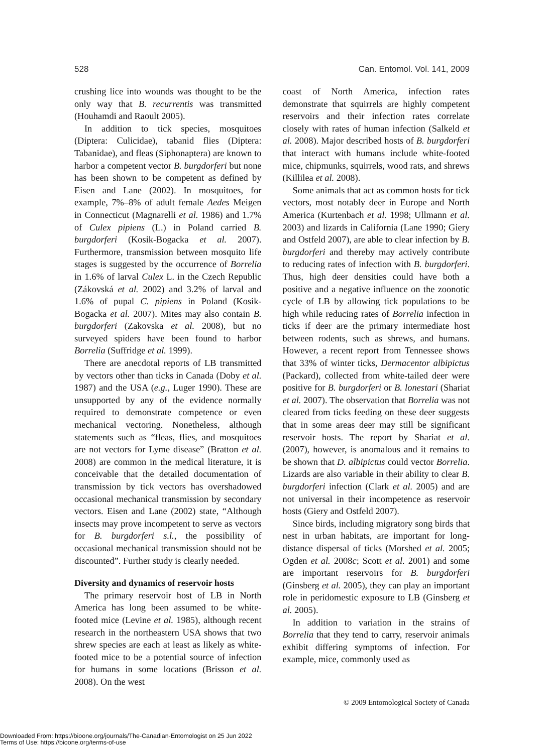528 Can. Entomol. Vol. 141, 2009
crushing lice into wounds was thought to be the only way that B. recurrentis was transmitted (Houhamdi and Raoult 2005).
In addition to tick species, mosquitoes (Diptera: Culicidae), tabanid flies (Diptera: Tabanidae), and fleas (Siphonaptera) are known to harbor a competent vector B. burgdorferi but none has been shown to be competent as defined by Eisen and Lane (2002). In mosquitoes, for example, 7%–8% of adult female Aedes Meigen in Connecticut (Magnarelli et al. 1986) and 1.7% of Culex pipiens (L.) in Poland carried B. burgdorferi (Kosik-Bogacka et al. 2007). Furthermore, transmission between mosquito life stages is suggested by the occurrence of Borrelia in 1.6% of larval Culex L. in the Czech Republic (Zákovská et al. 2002) and 3.2% of larval and 1.6% of pupal C. pipiens in Poland (Kosik-Bogacka et al. 2007). Mites may also contain B. burgdorferi (Zakovska et al. 2008), but no surveyed spiders have been found to harbor Borrelia (Suffridge et al. 1999).
There are anecdotal reports of LB transmitted by vectors other than ticks in Canada (Doby et al. 1987) and the USA (e.g., Luger 1990). These are unsupported by any of the evidence normally required to demonstrate competence or even mechanical vectoring. Nonetheless, although statements such as “fleas, flies, and mosquitoes are not vectors for Lyme disease” (Bratton et al. 2008) are common in the medical literature, it is conceivable that the detailed documentation of transmission by tick vectors has overshadowed occasional mechanical transmission by secondary vectors. Eisen and Lane (2002) state, “Although insects may prove incompetent to serve as vectors for B. burgdorferi s.l., the possibility of occasional mechanical transmission should not be discounted”. Further study is clearly needed.
Diversity and dynamics of reservoir hosts
The primary reservoir host of LB in North America has long been assumed to be white-footed mice (Levine et al. 1985), although recent research in the northeastern USA shows that two shrew species are each at least as likely as white-footed mice to be a potential source of infection for humans in some locations (Brisson et al. 2008). On the west
coast of North America, infection rates demonstrate that squirrels are highly competent reservoirs and their infection rates correlate closely with rates of human infection (Salkeld et al. 2008). Major described hosts of B. burgdorferi that interact with humans include white-footed mice, chipmunks, squirrels, wood rats, and shrews (Killilea et al. 2008).
Some animals that act as common hosts for tick vectors, most notably deer in Europe and North America (Kurtenbach et al. 1998; Ullmann et al. 2003) and lizards in California (Lane 1990; Giery and Ostfeld 2007), are able to clear infection by B. burgdorferi and thereby may actively contribute to reducing rates of infection with B. burgdorferi. Thus, high deer densities could have both a positive and a negative influence on the zoonotic cycle of LB by allowing tick populations to be high while reducing rates of Borrelia infection in ticks if deer are the primary intermediate host between rodents, such as shrews, and humans. However, a recent report from Tennessee shows that 33% of winter ticks, Dermacentor albipictus (Packard), collected from white-tailed deer were positive for B. burgdorferi or B. lonestari (Shariat et al. 2007). The observation that Borrelia was not cleared from ticks feeding on these deer suggests that in some areas deer may still be significant reservoir hosts. The report by Shariat et al. (2007), however, is anomalous and it remains to be shown that D. albipictus could vector Borrelia. Lizards are also variable in their ability to clear B. burgdorferi infection (Clark et al. 2005) and are not universal in their incompetence as reservoir hosts (Giery and Ostfeld 2007).
Since birds, including migratory song birds that nest in urban habitats, are important for long-distance dispersal of ticks (Morshed et al. 2005; Ogden et al. 2008c; Scott et al. 2001) and some are important reservoirs for B. burgdorferi (Ginsberg et al. 2005), they can play an important role in peridomestic exposure to LB (Ginsberg et al. 2005).
In addition to variation in the strains of Borrelia that they tend to carry, reservoir animals exhibit differing symptoms of infection. For example, mice, commonly used as
© 2009 Entomological Society of Canada
Downloaded From: https://bioone.org/journals/The-Canadian-Entomologist on 25 Jun 2022
Terms of Use: https://bioone.org/terms-of-use